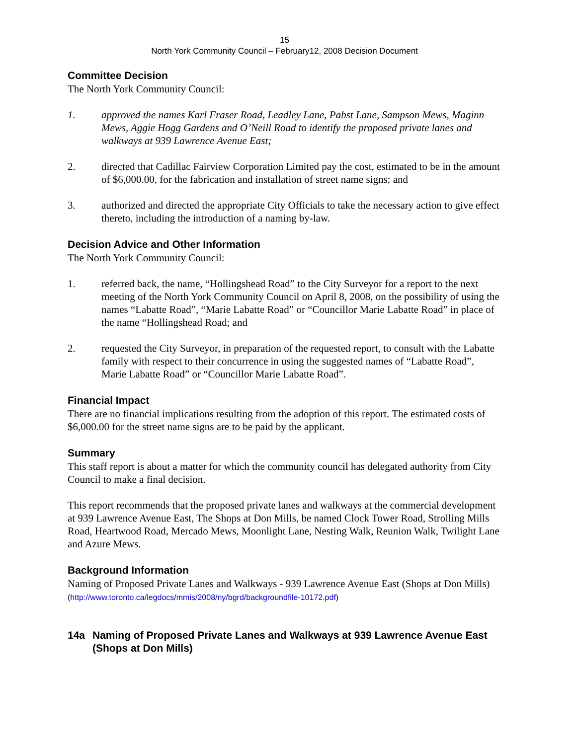15
North York Community Council – February12, 2008 Decision Document
Committee Decision
The North York Community Council:
1. approved the names Karl Fraser Road, Leadley Lane, Pabst Lane, Sampson Mews, Maginn Mews, Aggie Hogg Gardens and O’Neill Road to identify the proposed private lanes and walkways at 939 Lawrence Avenue East;
2. directed that Cadillac Fairview Corporation Limited pay the cost, estimated to be in the amount of $6,000.00, for the fabrication and installation of street name signs; and
3. authorized and directed the appropriate City Officials to take the necessary action to give effect thereto, including the introduction of a naming by-law.
Decision Advice and Other Information
The North York Community Council:
1. referred back, the name, “Hollingshead Road” to the City Surveyor for a report to the next meeting of the North York Community Council on April 8, 2008, on the possibility of using the names “Labatte Road”, “Marie Labatte Road” or “Councillor Marie Labatte Road” in place of the name “Hollingshead Road; and
2. requested the City Surveyor, in preparation of the requested report, to consult with the Labatte family with respect to their concurrence in using the suggested names of “Labatte Road”, Marie Labatte Road” or “Councillor Marie Labatte Road”.
Financial Impact
There are no financial implications resulting from the adoption of this report. The estimated costs of $6,000.00 for the street name signs are to be paid by the applicant.
Summary
This staff report is about a matter for which the community council has delegated authority from City Council to make a final decision.
This report recommends that the proposed private lanes and walkways at the commercial development at 939 Lawrence Avenue East, The Shops at Don Mills, be named Clock Tower Road, Strolling Mills Road, Heartwood Road, Mercado Mews, Moonlight Lane, Nesting Walk, Reunion Walk, Twilight Lane and Azure Mews.
Background Information
Naming of Proposed Private Lanes and Walkways - 939 Lawrence Avenue East (Shops at Don Mills)
(http://www.toronto.ca/legdocs/mmis/2008/ny/bgrd/backgroundfile-10172.pdf)
14a Naming of Proposed Private Lanes and Walkways at 939 Lawrence Avenue East (Shops at Don Mills)